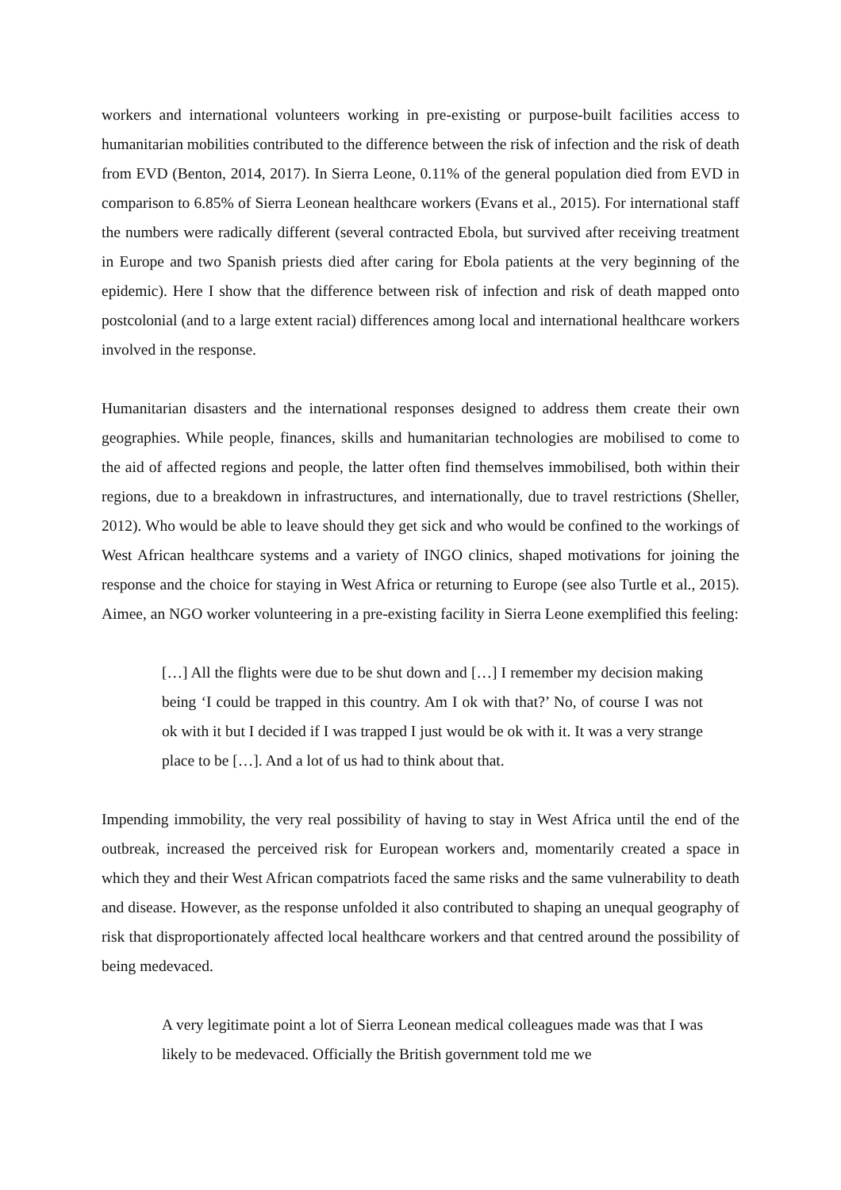workers and international volunteers working in pre-existing or purpose-built facilities access to humanitarian mobilities contributed to the difference between the risk of infection and the risk of death from EVD (Benton, 2014, 2017). In Sierra Leone, 0.11% of the general population died from EVD in comparison to 6.85% of Sierra Leonean healthcare workers (Evans et al., 2015). For international staff the numbers were radically different (several contracted Ebola, but survived after receiving treatment in Europe and two Spanish priests died after caring for Ebola patients at the very beginning of the epidemic). Here I show that the difference between risk of infection and risk of death mapped onto postcolonial (and to a large extent racial) differences among local and international healthcare workers involved in the response.
Humanitarian disasters and the international responses designed to address them create their own geographies. While people, finances, skills and humanitarian technologies are mobilised to come to the aid of affected regions and people, the latter often find themselves immobilised, both within their regions, due to a breakdown in infrastructures, and internationally, due to travel restrictions (Sheller, 2012). Who would be able to leave should they get sick and who would be confined to the workings of West African healthcare systems and a variety of INGO clinics, shaped motivations for joining the response and the choice for staying in West Africa or returning to Europe (see also Turtle et al., 2015). Aimee, an NGO worker volunteering in a pre-existing facility in Sierra Leone exemplified this feeling:
[…] All the flights were due to be shut down and […] I remember my decision making being ‘I could be trapped in this country. Am I ok with that?’ No, of course I was not ok with it but I decided if I was trapped I just would be ok with it. It was a very strange place to be […]. And a lot of us had to think about that.
Impending immobility, the very real possibility of having to stay in West Africa until the end of the outbreak, increased the perceived risk for European workers and, momentarily created a space in which they and their West African compatriots faced the same risks and the same vulnerability to death and disease. However, as the response unfolded it also contributed to shaping an unequal geography of risk that disproportionately affected local healthcare workers and that centred around the possibility of being medevaced.
A very legitimate point a lot of Sierra Leonean medical colleagues made was that I was likely to be medevaced. Officially the British government told me we